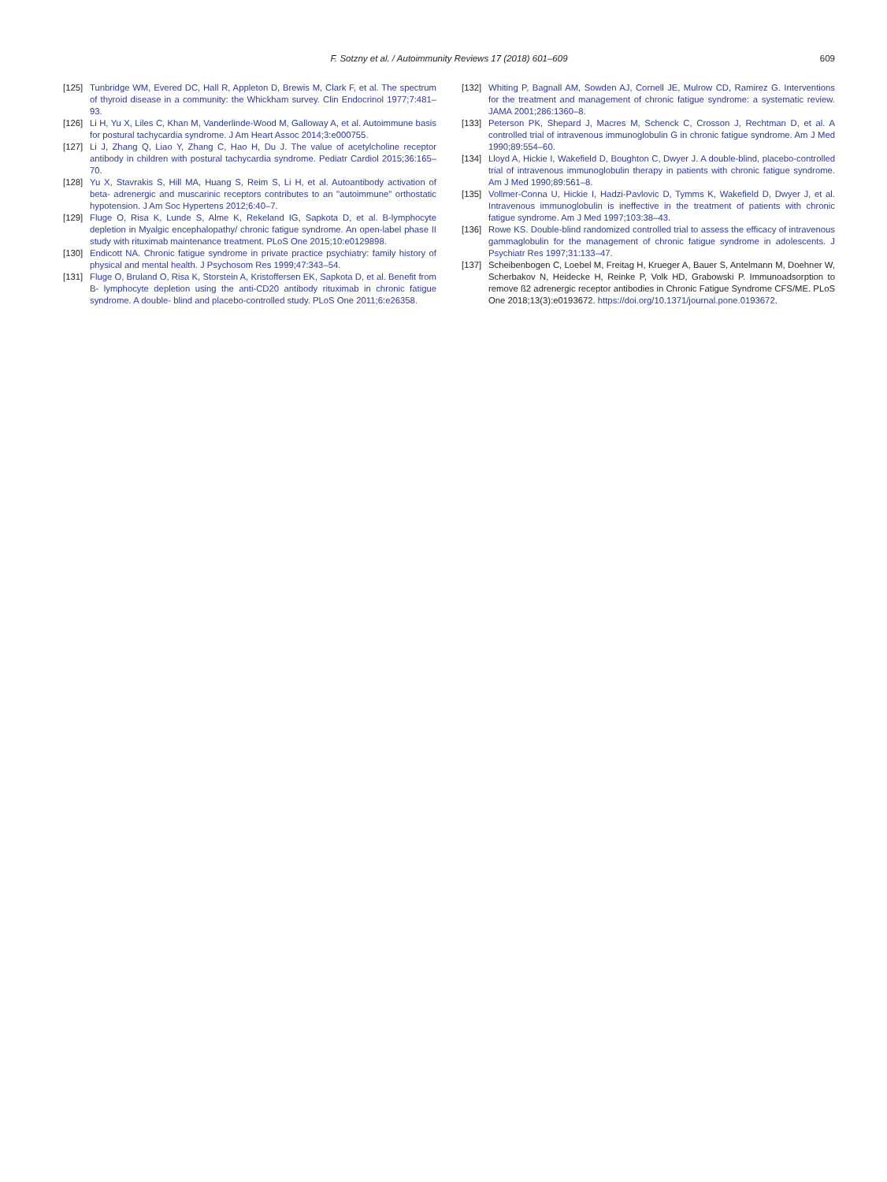F. Sotzny et al. / Autoimmunity Reviews 17 (2018) 601–609 609
[125] Tunbridge WM, Evered DC, Hall R, Appleton D, Brewis M, Clark F, et al. The spectrum of thyroid disease in a community: the Whickham survey. Clin Endocrinol 1977;7:481–93.
[126] Li H, Yu X, Liles C, Khan M, Vanderlinde-Wood M, Galloway A, et al. Autoimmune basis for postural tachycardia syndrome. J Am Heart Assoc 2014;3:e000755.
[127] Li J, Zhang Q, Liao Y, Zhang C, Hao H, Du J. The value of acetylcholine receptor antibody in children with postural tachycardia syndrome. Pediatr Cardiol 2015;36:165–70.
[128] Yu X, Stavrakis S, Hill MA, Huang S, Reim S, Li H, et al. Autoantibody activation of beta- adrenergic and muscarinic receptors contributes to an "autoimmune" orthostatic hypotension. J Am Soc Hypertens 2012;6:40–7.
[129] Fluge O, Risa K, Lunde S, Alme K, Rekeland IG, Sapkota D, et al. B-lymphocyte depletion in Myalgic encephalopathy/ chronic fatigue syndrome. An open-label phase II study with rituximab maintenance treatment. PLoS One 2015;10:e0129898.
[130] Endicott NA. Chronic fatigue syndrome in private practice psychiatry: family history of physical and mental health. J Psychosom Res 1999;47:343–54.
[131] Fluge O, Bruland O, Risa K, Storstein A, Kristoffersen EK, Sapkota D, et al. Benefit from B- lymphocyte depletion using the anti-CD20 antibody rituximab in chronic fatigue syndrome. A double- blind and placebo-controlled study. PLoS One 2011;6:e26358.
[132] Whiting P, Bagnall AM, Sowden AJ, Cornell JE, Mulrow CD, Ramirez G. Interventions for the treatment and management of chronic fatigue syndrome: a systematic review. JAMA 2001;286:1360–8.
[133] Peterson PK, Shepard J, Macres M, Schenck C, Crosson J, Rechtman D, et al. A controlled trial of intravenous immunoglobulin G in chronic fatigue syndrome. Am J Med 1990;89:554–60.
[134] Lloyd A, Hickie I, Wakefield D, Boughton C, Dwyer J. A double-blind, placebo-controlled trial of intravenous immunoglobulin therapy in patients with chronic fatigue syndrome. Am J Med 1990;89:561–8.
[135] Vollmer-Conna U, Hickie I, Hadzi-Pavlovic D, Tymms K, Wakefield D, Dwyer J, et al. Intravenous immunoglobulin is ineffective in the treatment of patients with chronic fatigue syndrome. Am J Med 1997;103:38–43.
[136] Rowe KS. Double-blind randomized controlled trial to assess the efficacy of intravenous gammaglobulin for the management of chronic fatigue syndrome in adolescents. J Psychiatr Res 1997;31:133–47.
[137] Scheibenbogen C, Loebel M, Freitag H, Krueger A, Bauer S, Antelmann M, Doehner W, Scherbakov N, Heidecke H, Reinke P, Volk HD, Grabowski P. Immunoadsorption to remove ß2 adrenergic receptor antibodies in Chronic Fatigue Syndrome CFS/ME. PLoS One 2018;13(3):e0193672. https://doi.org/10.1371/journal.pone.0193672.